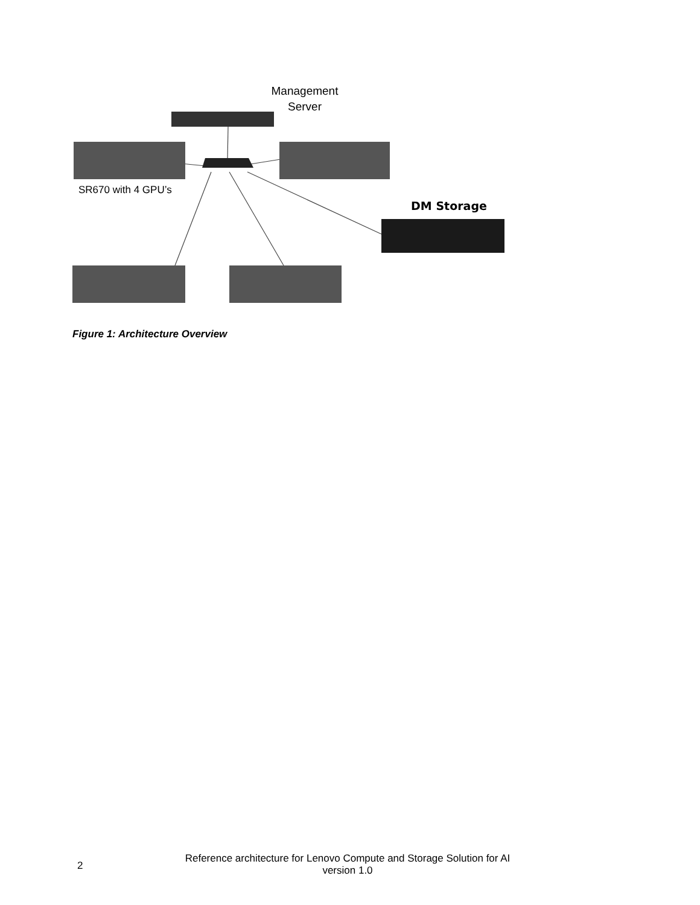Management
Server
SR670 with 4 GPU’s
DM Storage
Figure 1: Architecture Overview
2
Reference architecture for Lenovo Compute and Storage Solution for AI
version 1.0